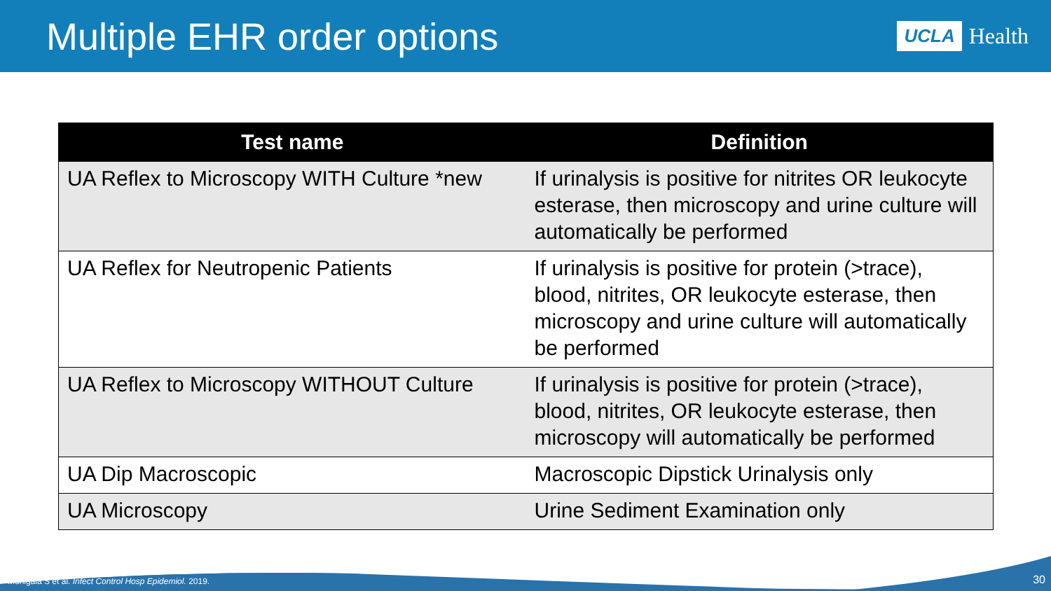Multiple EHR order options
UCLA Health
| Test name | Definition |
| --- | --- |
| UA Reflex to Microscopy WITH Culture *new | If urinalysis is positive for nitrites OR leukocyte esterase, then microscopy and urine culture will automatically be performed |
| UA Reflex for Neutropenic Patients | If urinalysis is positive for protein (>trace), blood, nitrites, OR leukocyte esterase, then microscopy and urine culture will automatically be performed |
| UA Reflex to Microscopy WITHOUT Culture | If urinalysis is positive for protein (>trace), blood, nitrites, OR leukocyte esterase, then microscopy will automatically be performed |
| UA Dip Macroscopic | Macroscopic Dipstick Urinalysis only |
| UA Microscopy | Urine Sediment Examination only |
Munigala S et al. Infect Control Hosp Epidemiol. 2019.
30